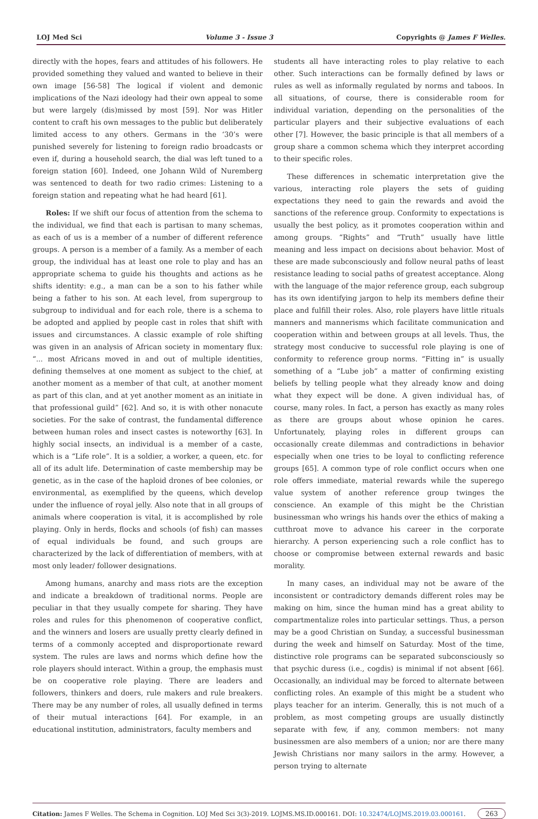LOJ Med Sci Volume 3 - Issue 3 Copyrights @ James F Welles.
directly with the hopes, fears and attitudes of his followers. He provided something they valued and wanted to believe in their own image [56-58] The logical if violent and demonic implications of the Nazi ideology had their own appeal to some but were largely (dis)missed by most [59]. Nor was Hitler content to craft his own messages to the public but deliberately limited access to any others. Germans in the ‘30’s were punished severely for listening to foreign radio broadcasts or even if, during a household search, the dial was left tuned to a foreign station [60]. Indeed, one Johann Wild of Nuremberg was sentenced to death for two radio crimes: Listening to a foreign station and repeating what he had heard [61].
Roles: If we shift our focus of attention from the schema to the individual, we find that each is partisan to many schemas, as each of us is a member of a number of different reference groups. A person is a member of a family. As a member of each group, the individual has at least one role to play and has an appropriate schema to guide his thoughts and actions as he shifts identity: e.g., a man can be a son to his father while being a father to his son. At each level, from supergroup to subgroup to individual and for each role, there is a schema to be adopted and applied by people cast in roles that shift with issues and circumstances. A classic example of role shifting was given in an analysis of African society in momentary flux: “... most Africans moved in and out of multiple identities, defining themselves at one moment as subject to the chief, at another moment as a member of that cult, at another moment as part of this clan, and at yet another moment as an initiate in that professional guild” [62]. And so, it is with other nonacute societies. For the sake of contrast, the fundamental difference between human roles and insect castes is noteworthy [63]. In highly social insects, an individual is a member of a caste, which is a “Life role”. It is a soldier, a worker, a queen, etc. for all of its adult life. Determination of caste membership may be genetic, as in the case of the haploid drones of bee colonies, or environmental, as exemplified by the queens, which develop under the influence of royal jelly. Also note that in all groups of animals where cooperation is vital, it is accomplished by role playing. Only in herds, flocks and schools (of fish) can masses of equal individuals be found, and such groups are characterized by the lack of differentiation of members, with at most only leader/ follower designations.
Among humans, anarchy and mass riots are the exception and indicate a breakdown of traditional norms. People are peculiar in that they usually compete for sharing. They have roles and rules for this phenomenon of cooperative conflict, and the winners and losers are usually pretty clearly defined in terms of a commonly accepted and disproportionate reward system. The rules are laws and norms which define how the role players should interact. Within a group, the emphasis must be on cooperative role playing. There are leaders and followers, thinkers and doers, rule makers and rule breakers. There may be any number of roles, all usually defined in terms of their mutual interactions [64]. For example, in an educational institution, administrators, faculty members and
students all have interacting roles to play relative to each other. Such interactions can be formally defined by laws or rules as well as informally regulated by norms and taboos. In all situations, of course, there is considerable room for individual variation, depending on the personalities of the particular players and their subjective evaluations of each other [7]. However, the basic principle is that all members of a group share a common schema which they interpret according to their specific roles.
These differences in schematic interpretation give the various, interacting role players the sets of guiding expectations they need to gain the rewards and avoid the sanctions of the reference group. Conformity to expectations is usually the best policy, as it promotes cooperation within and among groups. “Rights” and “Truth” usually have little meaning and less impact on decisions about behavior. Most of these are made subconsciously and follow neural paths of least resistance leading to social paths of greatest acceptance. Along with the language of the major reference group, each subgroup has its own identifying jargon to help its members define their place and fulfill their roles. Also, role players have little rituals manners and mannerisms which facilitate communication and cooperation within and between groups at all levels. Thus, the strategy most conducive to successful role playing is one of conformity to reference group norms. “Fitting in” is usually something of a “Lube job” a matter of confirming existing beliefs by telling people what they already know and doing what they expect will be done. A given individual has, of course, many roles. In fact, a person has exactly as many roles as there are groups about whose opinion he cares. Unfortunately, playing roles in different groups can occasionally create dilemmas and contradictions in behavior especially when one tries to be loyal to conflicting reference groups [65]. A common type of role conflict occurs when one role offers immediate, material rewards while the superego value system of another reference group twinges the conscience. An example of this might be the Christian businessman who wrings his hands over the ethics of making a cutthroat move to advance his career in the corporate hierarchy. A person experiencing such a role conflict has to choose or compromise between external rewards and basic morality.
In many cases, an individual may not be aware of the inconsistent or contradictory demands different roles may be making on him, since the human mind has a great ability to compartmentalize roles into particular settings. Thus, a person may be a good Christian on Sunday, a successful businessman during the week and himself on Saturday. Most of the time, distinctive role programs can be separated subconsciously so that psychic duress (i.e., cogdis) is minimal if not absent [66]. Occasionally, an individual may be forced to alternate between conflicting roles. An example of this might be a student who plays teacher for an interim. Generally, this is not much of a problem, as most competing groups are usually distinctly separate with few, if any, common members: not many businessmen are also members of a union; nor are there many Jewish Christians nor many sailors in the army. However, a person trying to alternate
Citation: James F Welles. The Schema in Cognition. LOJ Med Sci 3(3)-2019. LOJMS.MS.ID.000161. DOI: 10.32474/LOJMS.2019.03.000161. 263